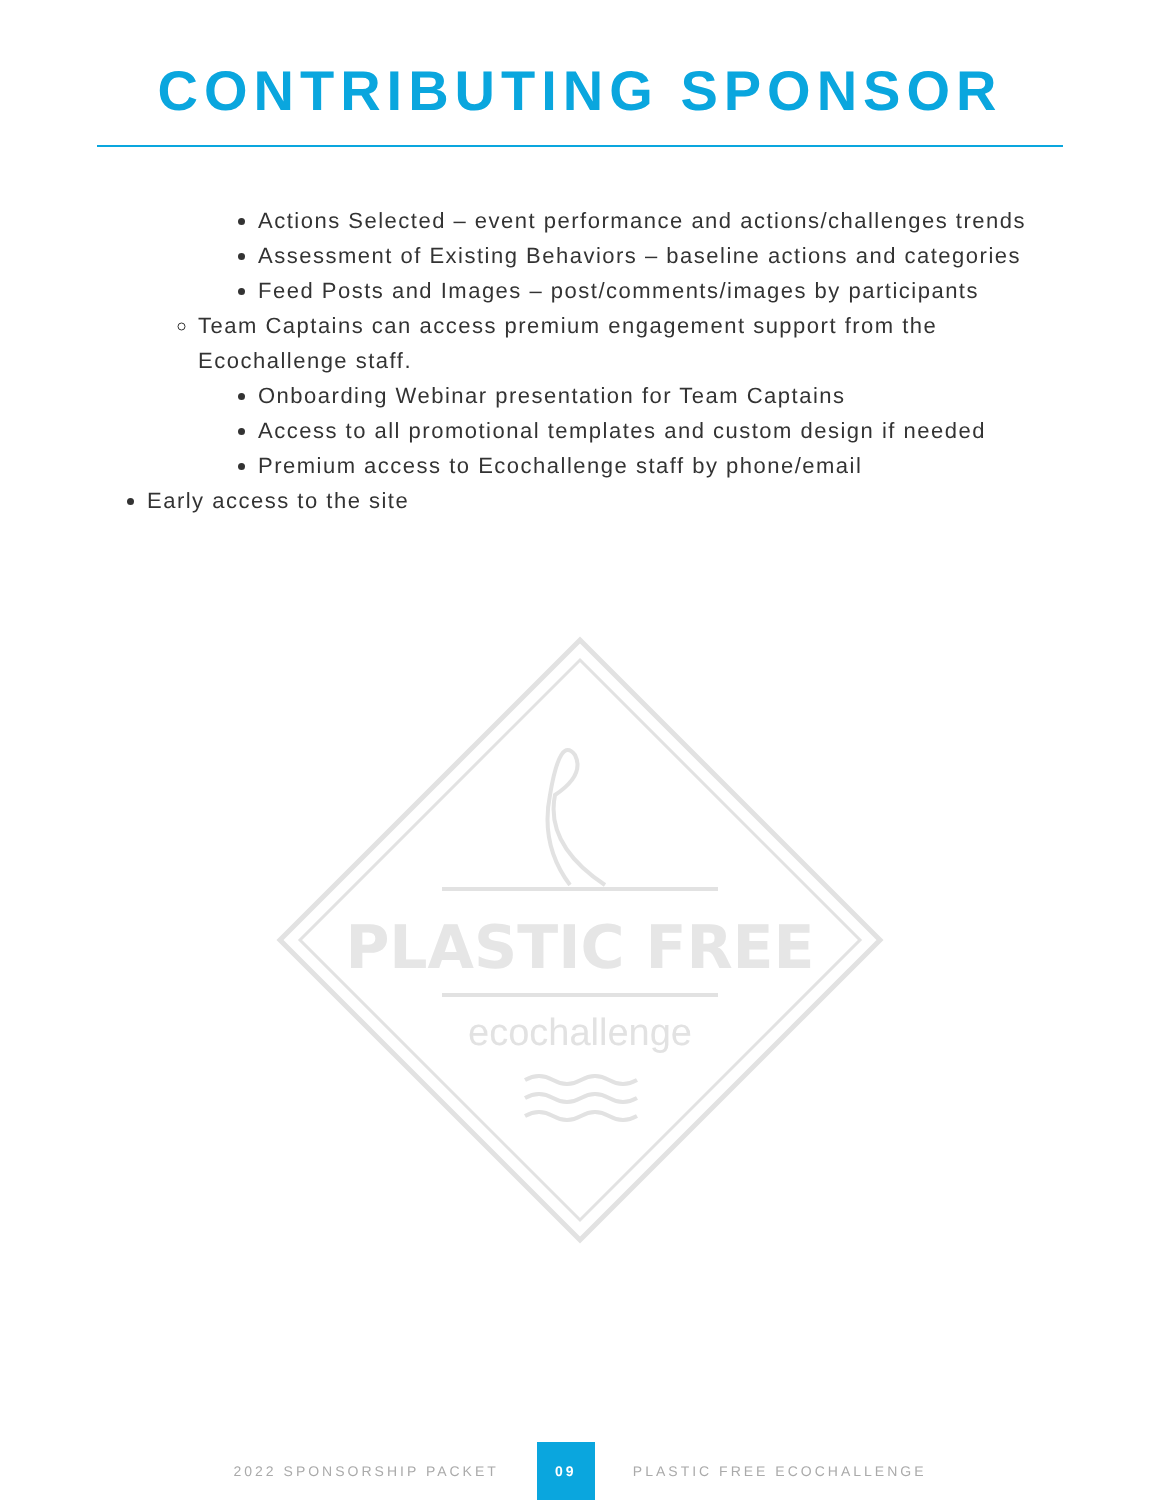CONTRIBUTING SPONSOR
Actions Selected – event performance and actions/challenges trends
Assessment of Existing Behaviors – baseline actions and categories
Feed Posts and Images – post/comments/images by participants
Team Captains can access premium engagement support from the Ecochallenge staff.
Onboarding Webinar presentation for Team Captains
Access to all promotional templates and custom design if needed
Premium access to Ecochallenge staff by phone/email
Early access to the site
PLASTIC FREE
ecochallenge
2022 SPONSORSHIP PACKET 09 PLASTIC FREE ECOCHALLENGE